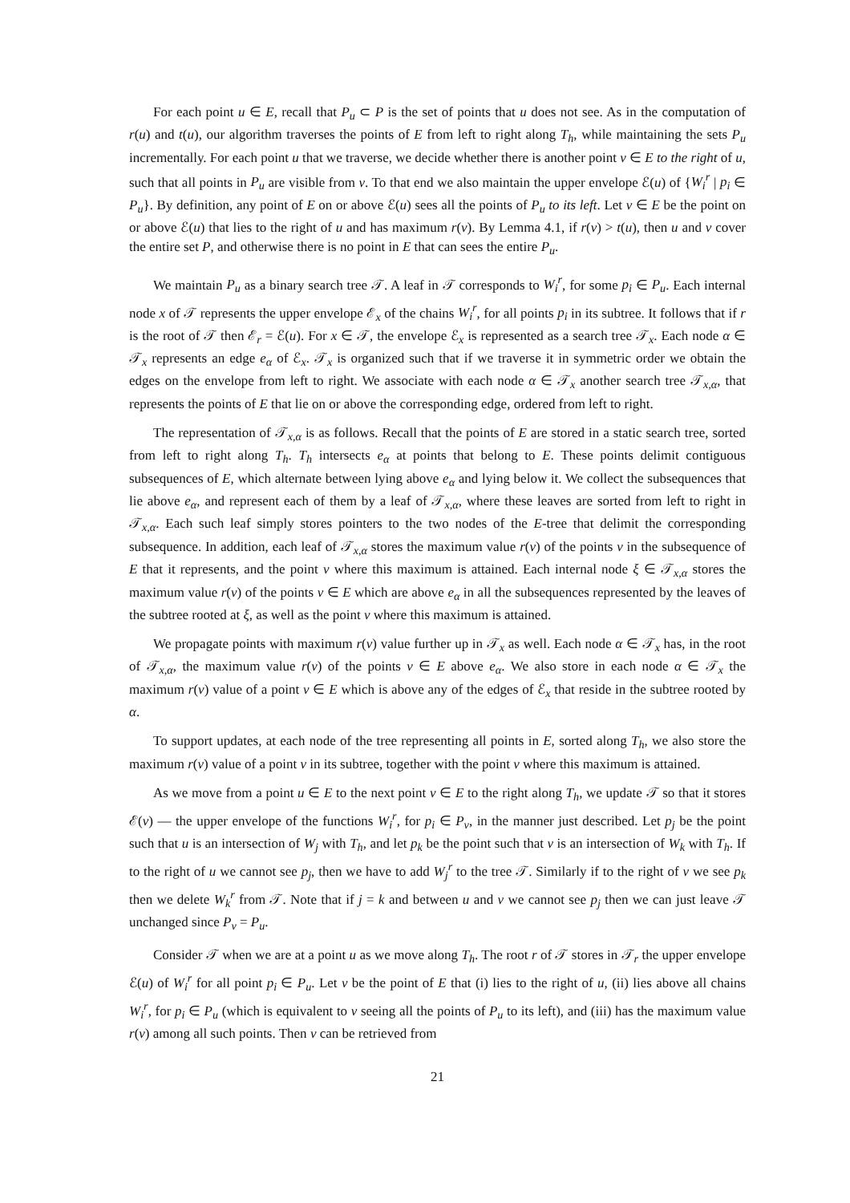For each point u ∈ E, recall that P<sub>u</sub> ⊂ P is the set of points that u does not see. As in the computation of r(u) and t(u), our algorithm traverses the points of E from left to right along T<sub>h</sub>, while maintaining the sets P<sub>u</sub> incrementally. For each point u that we traverse, we decide whether there is another point v ∈ E to the right of u, such that all points in P<sub>u</sub> are visible from v. To that end we also maintain the upper envelope ℰ(u) of {W<sub>i</sub><sup>r</sup> | p<sub>i</sub> ∈ P<sub>u</sub>}. By definition, any point of E on or above ℰ(u) sees all the points of P<sub>u</sub> to its left. Let v ∈ E be the point on or above ℰ(u) that lies to the right of u and has maximum r(v). By Lemma 4.1, if r(v) > t(u), then u and v cover the entire set P, and otherwise there is no point in E that can sees the entire P<sub>u</sub>.
We maintain P<sub>u</sub> as a binary search tree 𝒯. A leaf in 𝒯 corresponds to W<sub>i</sub><sup>r</sup>, for some p<sub>i</sub> ∈ P<sub>u</sub>. Each internal node x of 𝒯 represents the upper envelope ℰ<sub>x</sub> of the chains W<sub>i</sub><sup>r</sup>, for all points p<sub>i</sub> in its subtree. It follows that if r is the root of 𝒯 then ℰ<sub>r</sub> = ℰ(u). For x ∈ 𝒯, the envelope ℰ<sub>x</sub> is represented as a search tree 𝒯<sub>x</sub>. Each node α ∈ 𝒯<sub>x</sub> represents an edge e<sub>α</sub> of ℰ<sub>x</sub>. 𝒯<sub>x</sub> is organized such that if we traverse it in symmetric order we obtain the edges on the envelope from left to right. We associate with each node α ∈ 𝒯<sub>x</sub> another search tree 𝒯<sub>x,α</sub>, that represents the points of E that lie on or above the corresponding edge, ordered from left to right.
The representation of 𝒯<sub>x,α</sub> is as follows. Recall that the points of E are stored in a static search tree, sorted from left to right along T<sub>h</sub>. T<sub>h</sub> intersects e<sub>α</sub> at points that belong to E. These points delimit contiguous subsequences of E, which alternate between lying above e<sub>α</sub> and lying below it. We collect the subsequences that lie above e<sub>α</sub>, and represent each of them by a leaf of 𝒯<sub>x,α</sub>, where these leaves are sorted from left to right in 𝒯<sub>x,α</sub>. Each such leaf simply stores pointers to the two nodes of the E-tree that delimit the corresponding subsequence. In addition, each leaf of 𝒯<sub>x,α</sub> stores the maximum value r(v) of the points v in the subsequence of E that it represents, and the point v where this maximum is attained. Each internal node ξ ∈ 𝒯<sub>x,α</sub> stores the maximum value r(v) of the points v ∈ E which are above e<sub>α</sub> in all the subsequences represented by the leaves of the subtree rooted at ξ, as well as the point v where this maximum is attained.
We propagate points with maximum r(v) value further up in 𝒯<sub>x</sub> as well. Each node α ∈ 𝒯<sub>x</sub> has, in the root of 𝒯<sub>x,α</sub>, the maximum value r(v) of the points v ∈ E above e<sub>α</sub>. We also store in each node α ∈ 𝒯<sub>x</sub> the maximum r(v) value of a point v ∈ E which is above any of the edges of ℰ<sub>x</sub> that reside in the subtree rooted by α.
To support updates, at each node of the tree representing all points in E, sorted along T<sub>h</sub>, we also store the maximum r(v) value of a point v in its subtree, together with the point v where this maximum is attained.
As we move from a point u ∈ E to the next point v ∈ E to the right along T<sub>h</sub>, we update 𝒯 so that it stores ℰ(v) — the upper envelope of the functions W<sub>i</sub><sup>r</sup>, for p<sub>i</sub> ∈ P<sub>v</sub>, in the manner just described. Let p<sub>j</sub> be the point such that u is an intersection of W<sub>j</sub> with T<sub>h</sub>, and let p<sub>k</sub> be the point such that v is an intersection of W<sub>k</sub> with T<sub>h</sub>. If to the right of u we cannot see p<sub>j</sub>, then we have to add W<sub>j</sub><sup>r</sup> to the tree 𝒯. Similarly if to the right of v we see p<sub>k</sub> then we delete W<sub>k</sub><sup>r</sup> from 𝒯. Note that if j = k and between u and v we cannot see p<sub>j</sub> then we can just leave 𝒯 unchanged since P<sub>v</sub> = P<sub>u</sub>.
Consider 𝒯 when we are at a point u as we move along T<sub>h</sub>. The root r of 𝒯 stores in 𝒯<sub>r</sub> the upper envelope ℰ(u) of W<sub>i</sub><sup>r</sup> for all point p<sub>i</sub> ∈ P<sub>u</sub>. Let v be the point of E that (i) lies to the right of u, (ii) lies above all chains W<sub>i</sub><sup>r</sup>, for p<sub>i</sub> ∈ P<sub>u</sub> (which is equivalent to v seeing all the points of P<sub>u</sub> to its left), and (iii) has the maximum value r(v) among all such points. Then v can be retrieved from
21